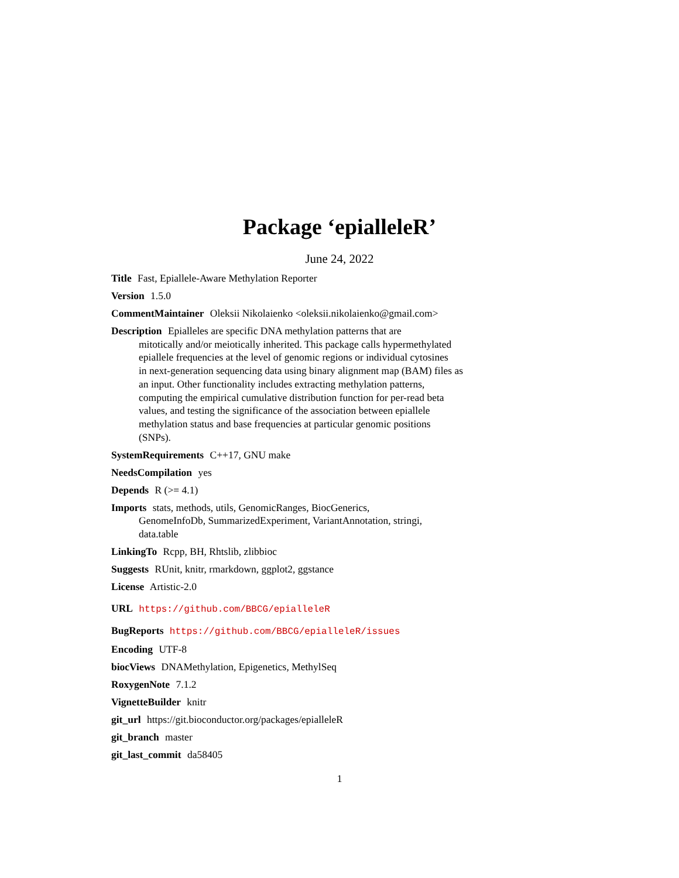Package ‘epialleleR’
June 24, 2022
Title Fast, Epiallele-Aware Methylation Reporter
Version 1.5.0
CommentMaintainer Oleksii Nikolaienko <oleksii.nikolaienko@gmail.com>
Description Epialleles are specific DNA methylation patterns that are
mitotically and/or meiotically inherited. This package calls hypermethylated
epiallele frequencies at the level of genomic regions or individual cytosines
in next-generation sequencing data using binary alignment map (BAM) files as
an input. Other functionality includes extracting methylation patterns,
computing the empirical cumulative distribution function for per-read beta
values, and testing the significance of the association between epiallele
methylation status and base frequencies at particular genomic positions
(SNPs).
SystemRequirements C++17, GNU make
NeedsCompilation yes
Depends R (>= 4.1)
Imports stats, methods, utils, GenomicRanges, BiocGenerics,
GenomeInfoDb, SummarizedExperiment, VariantAnnotation, stringi,
data.table
LinkingTo Rcpp, BH, Rhtslib, zlibbioc
Suggests RUnit, knitr, rmarkdown, ggplot2, ggstance
License Artistic-2.0
URL https://github.com/BBCG/epialleleR
BugReports https://github.com/BBCG/epialleleR/issues
Encoding UTF-8
biocViews DNAMethylation, Epigenetics, MethylSeq
RoxygenNote 7.1.2
VignetteBuilder knitr
git_url https://git.bioconductor.org/packages/epialleleR
git_branch master
git_last_commit da58405
1